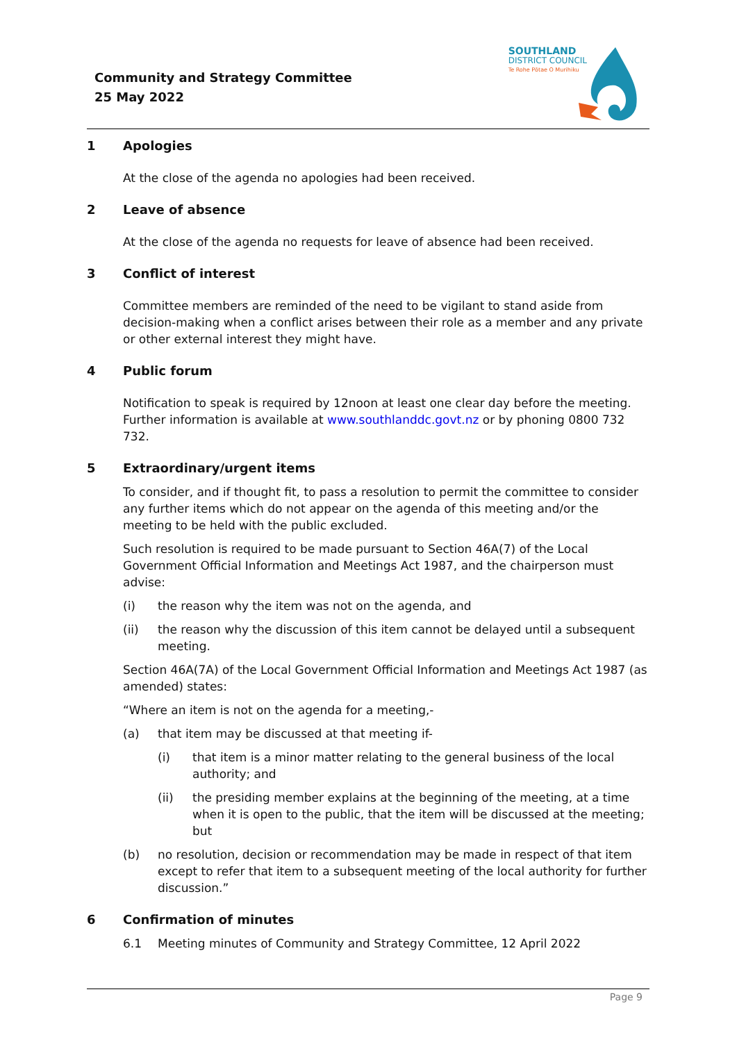Community and Strategy Committee
25 May 2022
SOUTHLAND
DISTRICT COUNCIL
Te Rohe Pōtae O Murihiku
1 Apologies
At the close of the agenda no apologies had been received.
2 Leave of absence
At the close of the agenda no requests for leave of absence had been received.
3 Conflict of interest
Committee members are reminded of the need to be vigilant to stand aside from decision-making when a conflict arises between their role as a member and any private or other external interest they might have.
4 Public forum
Notification to speak is required by 12noon at least one clear day before the meeting. Further information is available at www.southlanddc.govt.nz or by phoning 0800 732 732.
5 Extraordinary/urgent items
To consider, and if thought fit, to pass a resolution to permit the committee to consider any further items which do not appear on the agenda of this meeting and/or the meeting to be held with the public excluded.
Such resolution is required to be made pursuant to Section 46A(7) of the Local Government Official Information and Meetings Act 1987, and the chairperson must advise:
(i) the reason why the item was not on the agenda, and
(ii) the reason why the discussion of this item cannot be delayed until a subsequent meeting.
Section 46A(7A) of the Local Government Official Information and Meetings Act 1987 (as amended) states:
“Where an item is not on the agenda for a meeting,-
(a) that item may be discussed at that meeting if-
(i) that item is a minor matter relating to the general business of the local authority; and
(ii) the presiding member explains at the beginning of the meeting, at a time when it is open to the public, that the item will be discussed at the meeting; but
(b) no resolution, decision or recommendation may be made in respect of that item except to refer that item to a subsequent meeting of the local authority for further discussion.”
6 Confirmation of minutes
6.1 Meeting minutes of Community and Strategy Committee, 12 April 2022
Page 9